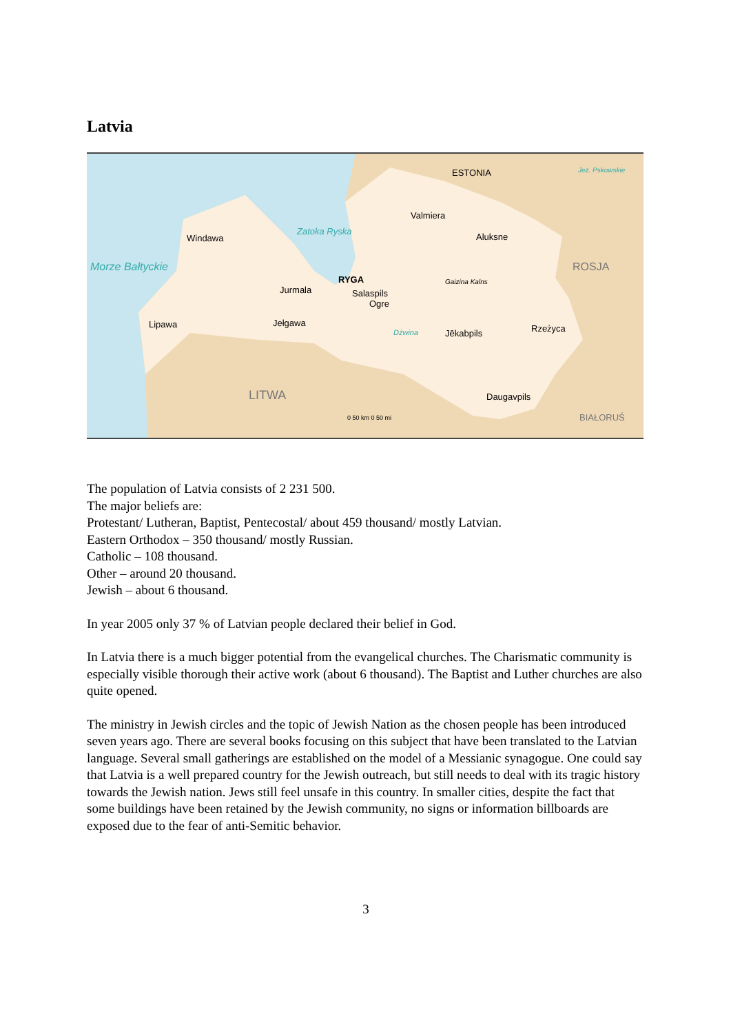Latvia
ESTONIA Jez. Pskowskie
Valmiera
Windawa
Zatoka Ryska
Aluksne
Morze Bałtyckie ROSJA
RYGA
Jurmala Salaspils
Ogre
Gaizina Kalns
Lipawa Jełgawa
Dźwina Jēkabpils Rzeżyca
LITWA Daugavpils
0 50 km 0 50 mi BIAŁORUŚ
The population of Latvia consists of 2 231 500.
The major beliefs are:
Protestant/ Lutheran, Baptist, Pentecostal/ about 459 thousand/ mostly Latvian.
Eastern Orthodox – 350 thousand/ mostly Russian.
Catholic – 108 thousand.
Other – around 20 thousand.
Jewish – about 6 thousand.
In year 2005 only 37 % of Latvian people declared their belief in God.
In Latvia there is a much bigger potential from the evangelical churches. The Charismatic community is especially visible thorough their active work (about 6 thousand). The Baptist and Luther churches are also quite opened.
The ministry in Jewish circles and the topic of Jewish Nation as the chosen people has been introduced seven years ago. There are several books focusing on this subject that have been translated to the Latvian language. Several small gatherings are established on the model of a Messianic synagogue. One could say that Latvia is a well prepared country for the Jewish outreach, but still needs to deal with its tragic history towards the Jewish nation. Jews still feel unsafe in this country. In smaller cities, despite the fact that some buildings have been retained by the Jewish community, no signs or information billboards are exposed due to the fear of anti-Semitic behavior.
3